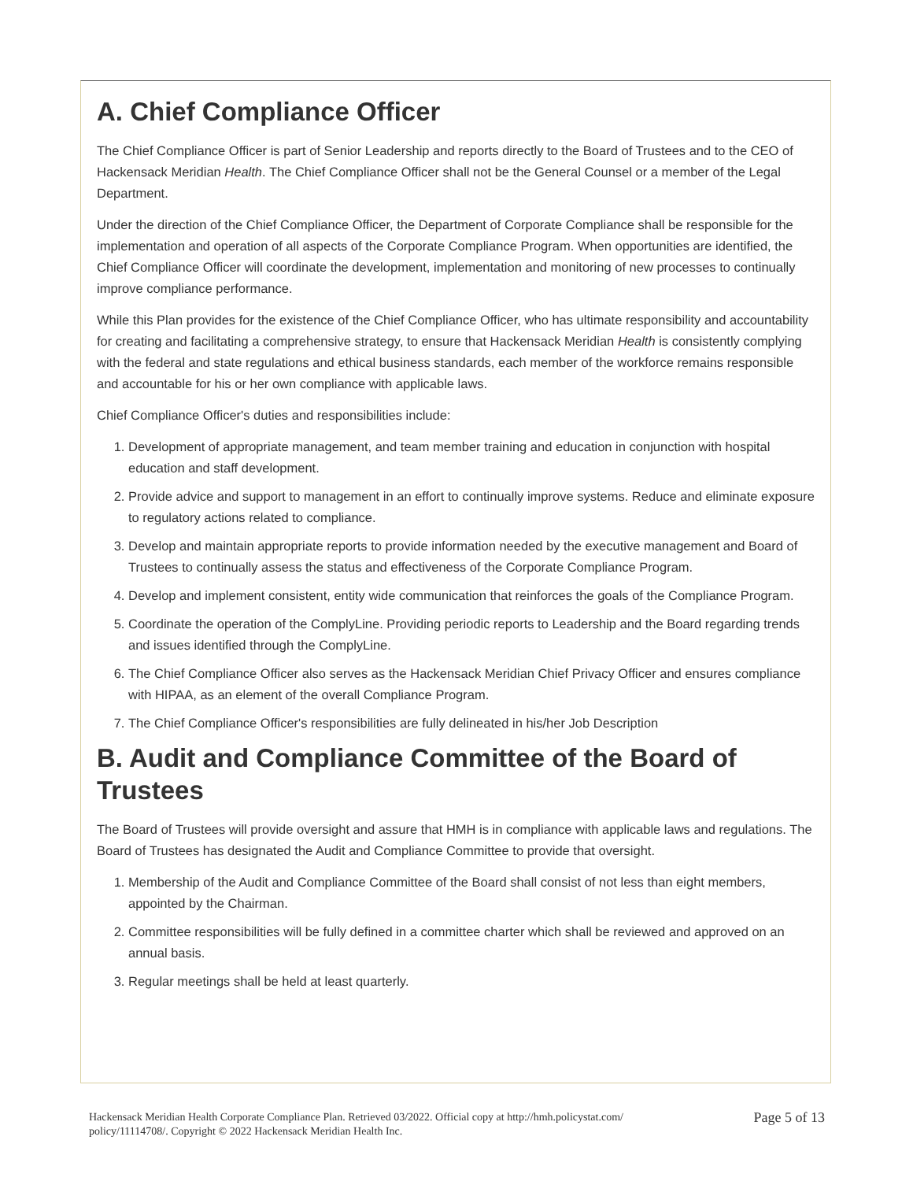A. Chief Compliance Officer
The Chief Compliance Officer is part of Senior Leadership and reports directly to the Board of Trustees and to the CEO of Hackensack Meridian Health. The Chief Compliance Officer shall not be the General Counsel or a member of the Legal Department.
Under the direction of the Chief Compliance Officer, the Department of Corporate Compliance shall be responsible for the implementation and operation of all aspects of the Corporate Compliance Program. When opportunities are identified, the Chief Compliance Officer will coordinate the development, implementation and monitoring of new processes to continually improve compliance performance.
While this Plan provides for the existence of the Chief Compliance Officer, who has ultimate responsibility and accountability for creating and facilitating a comprehensive strategy, to ensure that Hackensack Meridian Health is consistently complying with the federal and state regulations and ethical business standards, each member of the workforce remains responsible and accountable for his or her own compliance with applicable laws.
Chief Compliance Officer's duties and responsibilities include:
1. Development of appropriate management, and team member training and education in conjunction with hospital education and staff development.
2. Provide advice and support to management in an effort to continually improve systems. Reduce and eliminate exposure to regulatory actions related to compliance.
3. Develop and maintain appropriate reports to provide information needed by the executive management and Board of Trustees to continually assess the status and effectiveness of the Corporate Compliance Program.
4. Develop and implement consistent, entity wide communication that reinforces the goals of the Compliance Program.
5. Coordinate the operation of the ComplyLine. Providing periodic reports to Leadership and the Board regarding trends and issues identified through the ComplyLine.
6. The Chief Compliance Officer also serves as the Hackensack Meridian Chief Privacy Officer and ensures compliance with HIPAA, as an element of the overall Compliance Program.
7. The Chief Compliance Officer's responsibilities are fully delineated in his/her Job Description
B. Audit and Compliance Committee of the Board of Trustees
The Board of Trustees will provide oversight and assure that HMH is in compliance with applicable laws and regulations. The Board of Trustees has designated the Audit and Compliance Committee to provide that oversight.
1. Membership of the Audit and Compliance Committee of the Board shall consist of not less than eight members, appointed by the Chairman.
2. Committee responsibilities will be fully defined in a committee charter which shall be reviewed and approved on an annual basis.
3. Regular meetings shall be held at least quarterly.
Hackensack Meridian Health Corporate Compliance Plan. Retrieved 03/2022. Official copy at http://hmh.policystat.com/
policy/11114708/. Copyright © 2022 Hackensack Meridian Health Inc.
Page 5 of 13